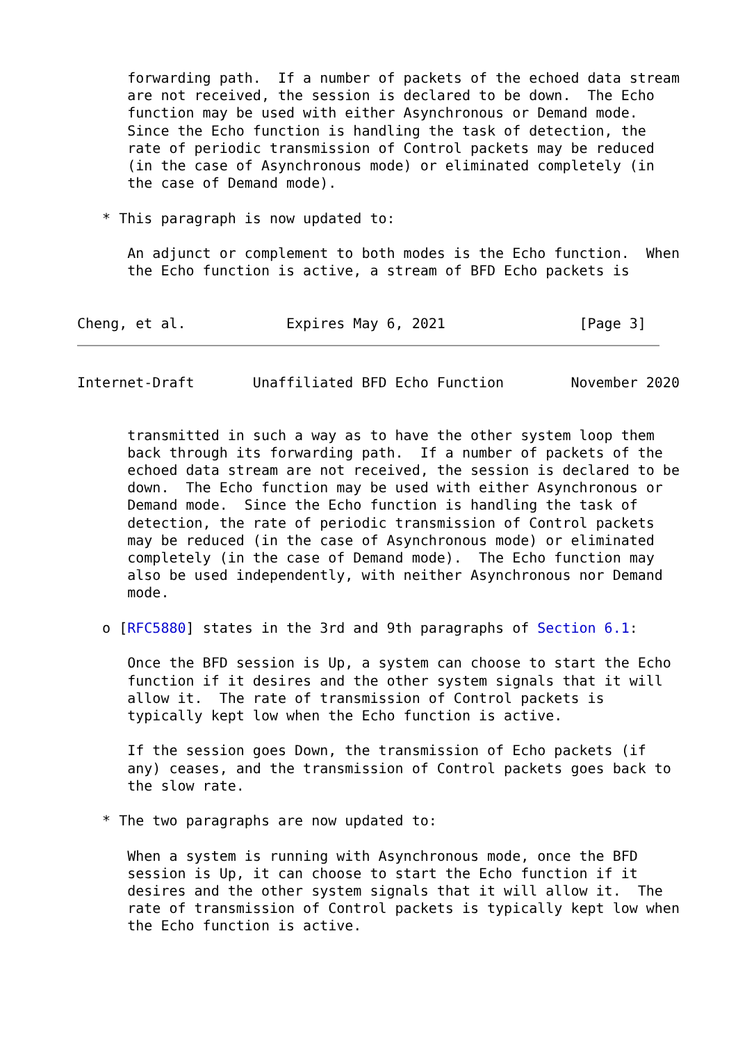forwarding path.  If a number of packets of the echoed data stream
      are not received, the session is declared to be down.  The Echo
      function may be used with either Asynchronous or Demand mode.
      Since the Echo function is handling the task of detection, the
      rate of periodic transmission of Control packets may be reduced
      (in the case of Asynchronous mode) or eliminated completely (in
      the case of Demand mode).

   * This paragraph is now updated to:

      An adjunct or complement to both modes is the Echo function.  When
      the Echo function is active, a stream of BFD Echo packets is


Cheng, et al.            Expires May 6, 2021                [Page 3]
Internet-Draft       Unaffiliated BFD Echo Function        November 2020


      transmitted in such a way as to have the other system loop them
      back through its forwarding path.  If a number of packets of the
      echoed data stream are not received, the session is declared to be
      down.  The Echo function may be used with either Asynchronous or
      Demand mode.  Since the Echo function is handling the task of
      detection, the rate of periodic transmission of Control packets
      may be reduced (in the case of Asynchronous mode) or eliminated
      completely (in the case of Demand mode).  The Echo function may
      also be used independently, with neither Asynchronous nor Demand
      mode.

   o [RFC5880] states in the 3rd and 9th paragraphs of Section 6.1:

      Once the BFD session is Up, a system can choose to start the Echo
      function if it desires and the other system signals that it will
      allow it.  The rate of transmission of Control packets is
      typically kept low when the Echo function is active.

      If the session goes Down, the transmission of Echo packets (if
      any) ceases, and the transmission of Control packets goes back to
      the slow rate.

   * The two paragraphs are now updated to:

      When a system is running with Asynchronous mode, once the BFD
      session is Up, it can choose to start the Echo function if it
      desires and the other system signals that it will allow it.  The
      rate of transmission of Control packets is typically kept low when
      the Echo function is active.